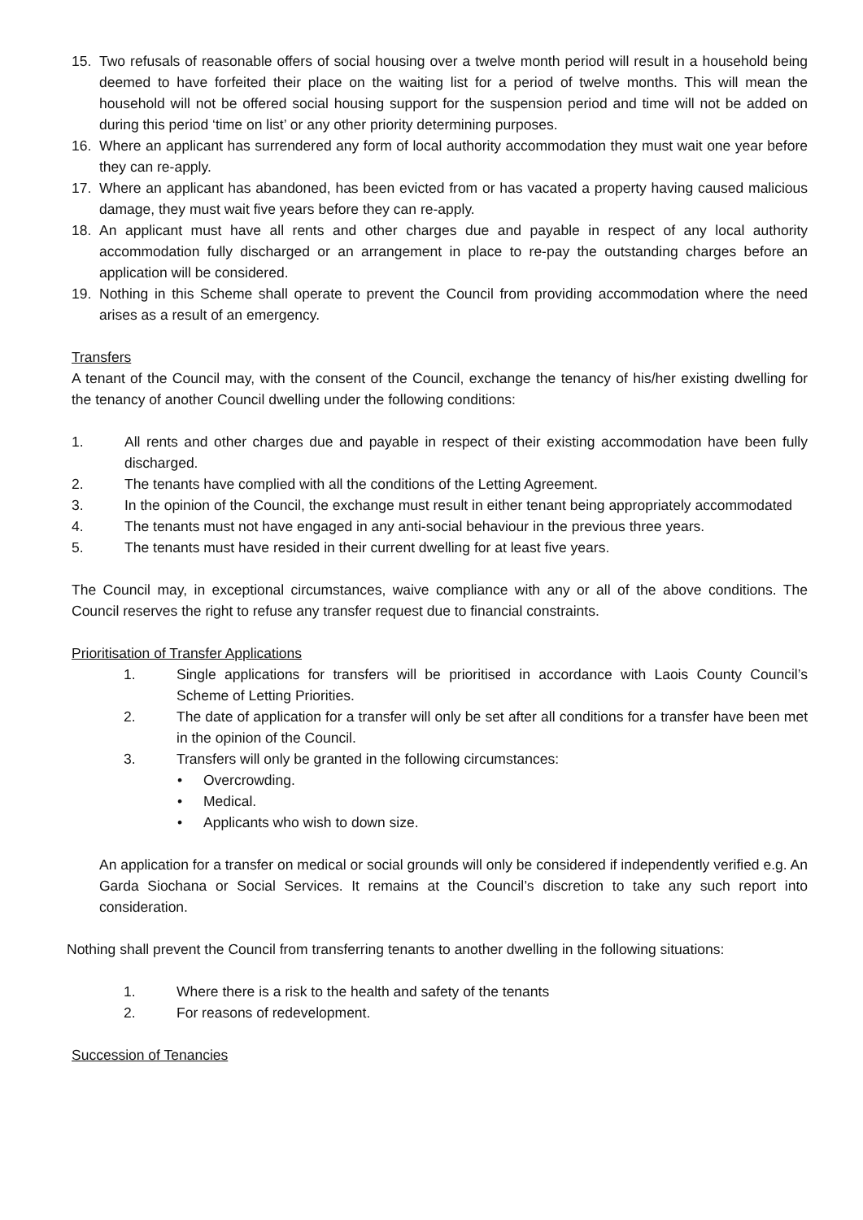15. Two refusals of reasonable offers of social housing over a twelve month period will result in a household being deemed to have forfeited their place on the waiting list for a period of twelve months. This will mean the household will not be offered social housing support for the suspension period and time will not be added on during this period ‘time on list’ or any other priority determining purposes.
16. Where an applicant has surrendered any form of local authority accommodation they must wait one year before they can re-apply.
17. Where an applicant has abandoned, has been evicted from or has vacated a property having caused malicious damage, they must wait five years before they can re-apply.
18. An applicant must have all rents and other charges due and payable in respect of any local authority accommodation fully discharged or an arrangement in place to re-pay the outstanding charges before an application will be considered.
19. Nothing in this Scheme shall operate to prevent the Council from providing accommodation where the need arises as a result of an emergency.
Transfers
A tenant of the Council may, with the consent of the Council, exchange the tenancy of his/her existing dwelling for the tenancy of another Council dwelling under the following conditions:
1. All rents and other charges due and payable in respect of their existing accommodation have been fully discharged.
2. The tenants have complied with all the conditions of the Letting Agreement.
3. In the opinion of the Council, the exchange must result in either tenant being appropriately accommodated
4. The tenants must not have engaged in any anti-social behaviour in the previous three years.
5. The tenants must have resided in their current dwelling for at least five years.
The Council may, in exceptional circumstances, waive compliance with any or all of the above conditions. The Council reserves the right to refuse any transfer request due to financial constraints.
Prioritisation of Transfer Applications
1. Single applications for transfers will be prioritised in accordance with Laois County Council’s Scheme of Letting Priorities.
2. The date of application for a transfer will only be set after all conditions for a transfer have been met in the opinion of the Council.
3. Transfers will only be granted in the following circumstances:
• Overcrowding.
• Medical.
• Applicants who wish to down size.
An application for a transfer on medical or social grounds will only be considered if independently verified e.g. An Garda Siochana or Social Services. It remains at the Council’s discretion to take any such report into consideration.
Nothing shall prevent the Council from transferring tenants to another dwelling in the following situations:
1. Where there is a risk to the health and safety of the tenants
2. For reasons of redevelopment.
Succession of Tenancies